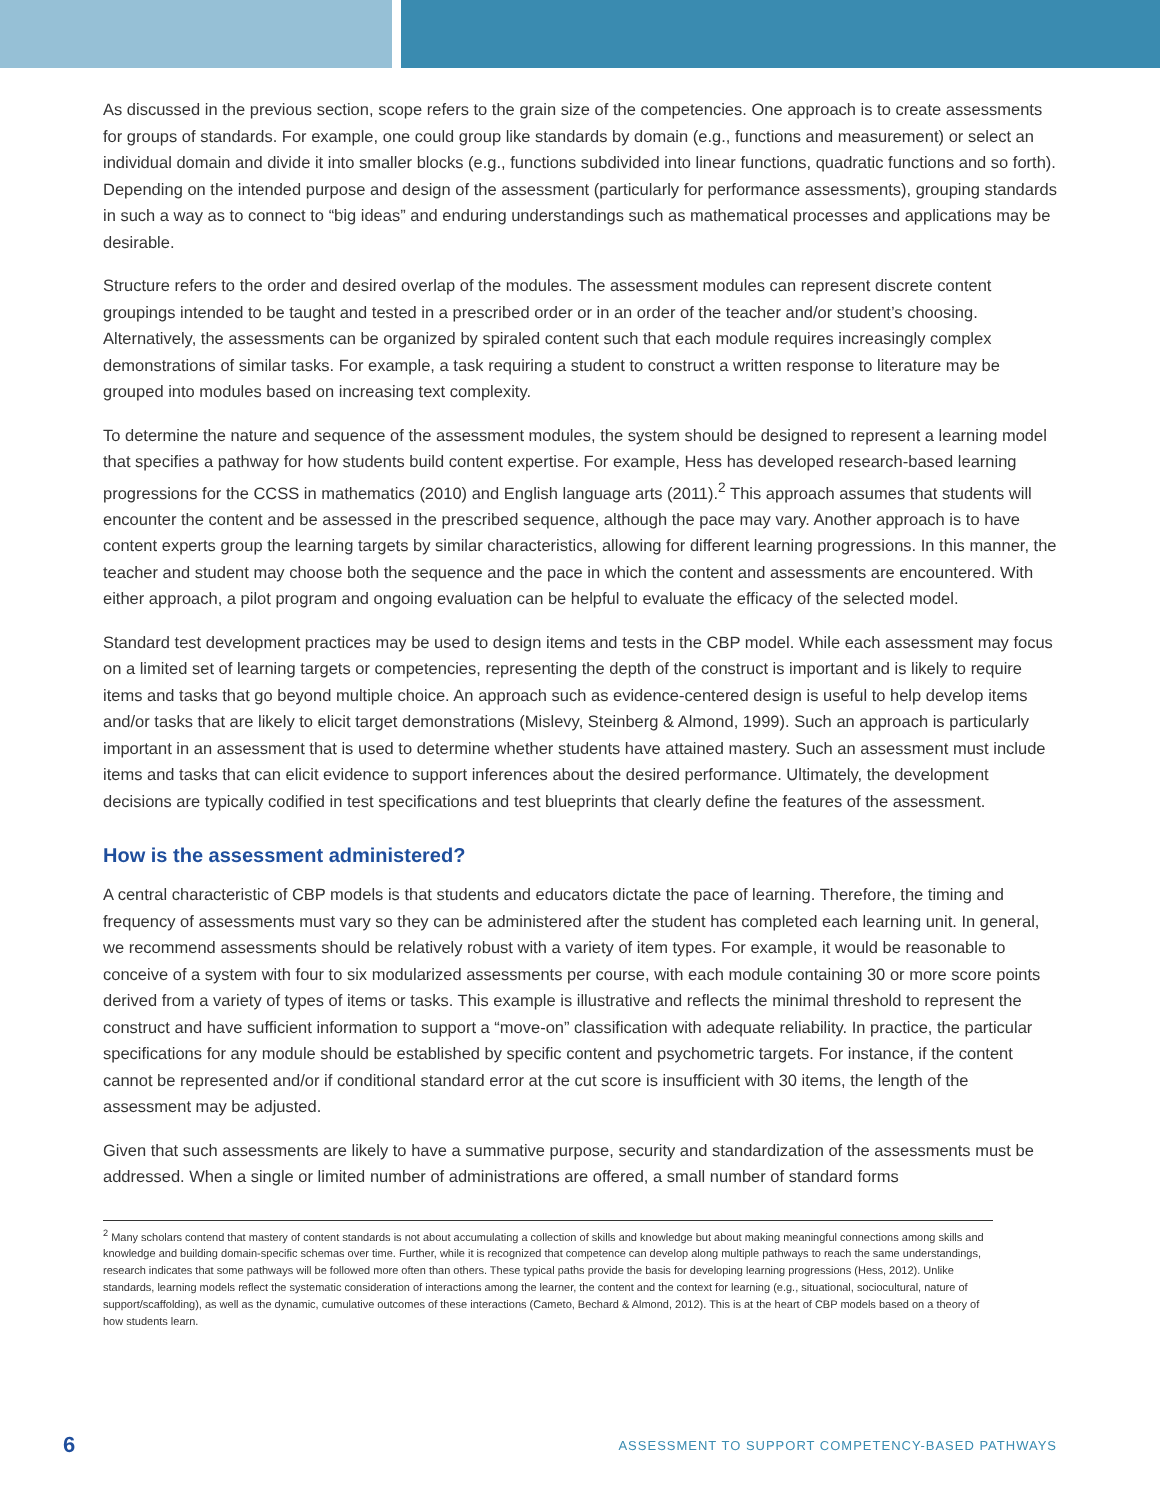As discussed in the previous section, scope refers to the grain size of the competencies. One approach is to create assessments for groups of standards. For example, one could group like standards by domain (e.g., functions and measurement) or select an individual domain and divide it into smaller blocks (e.g., functions subdivided into linear functions, quadratic functions and so forth). Depending on the intended purpose and design of the assessment (particularly for performance assessments), grouping standards in such a way as to connect to “big ideas” and enduring understandings such as mathematical processes and applications may be desirable.
Structure refers to the order and desired overlap of the modules. The assessment modules can represent discrete content groupings intended to be taught and tested in a prescribed order or in an order of the teacher and/or student’s choosing. Alternatively, the assessments can be organized by spiraled content such that each module requires increasingly complex demonstrations of similar tasks. For example, a task requiring a student to construct a written response to literature may be grouped into modules based on increasing text complexity.
To determine the nature and sequence of the assessment modules, the system should be designed to represent a learning model that specifies a pathway for how students build content expertise. For example, Hess has developed research-based learning progressions for the CCSS in mathematics (2010) and English language arts (2011).<sup>2</sup> This approach assumes that students will encounter the content and be assessed in the prescribed sequence, although the pace may vary. Another approach is to have content experts group the learning targets by similar characteristics, allowing for different learning progressions. In this manner, the teacher and student may choose both the sequence and the pace in which the content and assessments are encountered. With either approach, a pilot program and ongoing evaluation can be helpful to evaluate the efficacy of the selected model.
Standard test development practices may be used to design items and tests in the CBP model. While each assessment may focus on a limited set of learning targets or competencies, representing the depth of the construct is important and is likely to require items and tasks that go beyond multiple choice. An approach such as evidence-centered design is useful to help develop items and/or tasks that are likely to elicit target demonstrations (Mislevy, Steinberg & Almond, 1999). Such an approach is particularly important in an assessment that is used to determine whether students have attained mastery. Such an assessment must include items and tasks that can elicit evidence to support inferences about the desired performance. Ultimately, the development decisions are typically codified in test specifications and test blueprints that clearly define the features of the assessment.
How is the assessment administered?
A central characteristic of CBP models is that students and educators dictate the pace of learning. Therefore, the timing and frequency of assessments must vary so they can be administered after the student has completed each learning unit. In general, we recommend assessments should be relatively robust with a variety of item types. For example, it would be reasonable to conceive of a system with four to six modularized assessments per course, with each module containing 30 or more score points derived from a variety of types of items or tasks. This example is illustrative and reflects the minimal threshold to represent the construct and have sufficient information to support a “move-on” classification with adequate reliability. In practice, the particular specifications for any module should be established by specific content and psychometric targets. For instance, if the content cannot be represented and/or if conditional standard error at the cut score is insufficient with 30 items, the length of the assessment may be adjusted.
Given that such assessments are likely to have a summative purpose, security and standardization of the assessments must be addressed. When a single or limited number of administrations are offered, a small number of standard forms
<sup>2</sup> Many scholars contend that mastery of content standards is not about accumulating a collection of skills and knowledge but about making meaningful connections among skills and knowledge and building domain-specific schemas over time. Further, while it is recognized that competence can develop along multiple pathways to reach the same understandings, research indicates that some pathways will be followed more often than others. These typical paths provide the basis for developing learning progressions (Hess, 2012). Unlike standards, learning models reflect the systematic consideration of interactions among the learner, the content and the context for learning (e.g., situational, sociocultural, nature of support/scaffolding), as well as the dynamic, cumulative outcomes of these interactions (Cameto, Bechard & Almond, 2012). This is at the heart of CBP models based on a theory of how students learn.
6 ASSESSMENT TO SUPPORT COMPETENCY-BASED PATHWAYS